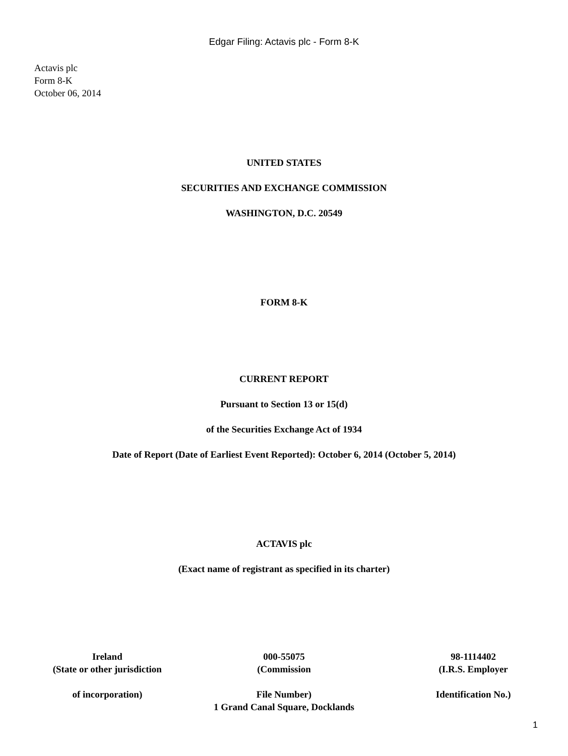Edgar Filing: Actavis plc - Form 8-K
Actavis plc
Form 8-K
October 06, 2014
UNITED STATES
SECURITIES AND EXCHANGE COMMISSION
WASHINGTON, D.C. 20549
FORM 8-K
CURRENT REPORT
Pursuant to Section 13 or 15(d)
of the Securities Exchange Act of 1934
Date of Report (Date of Earliest Event Reported): October 6, 2014 (October 5, 2014)
ACTAVIS plc
(Exact name of registrant as specified in its charter)
| Ireland (State or other jurisdiction of incorporation) | 000-55075 (Commission File Number) | 98-1114402 (I.R.S. Employer Identification No.) |
| 1 Grand Canal Square, Docklands | | |
1